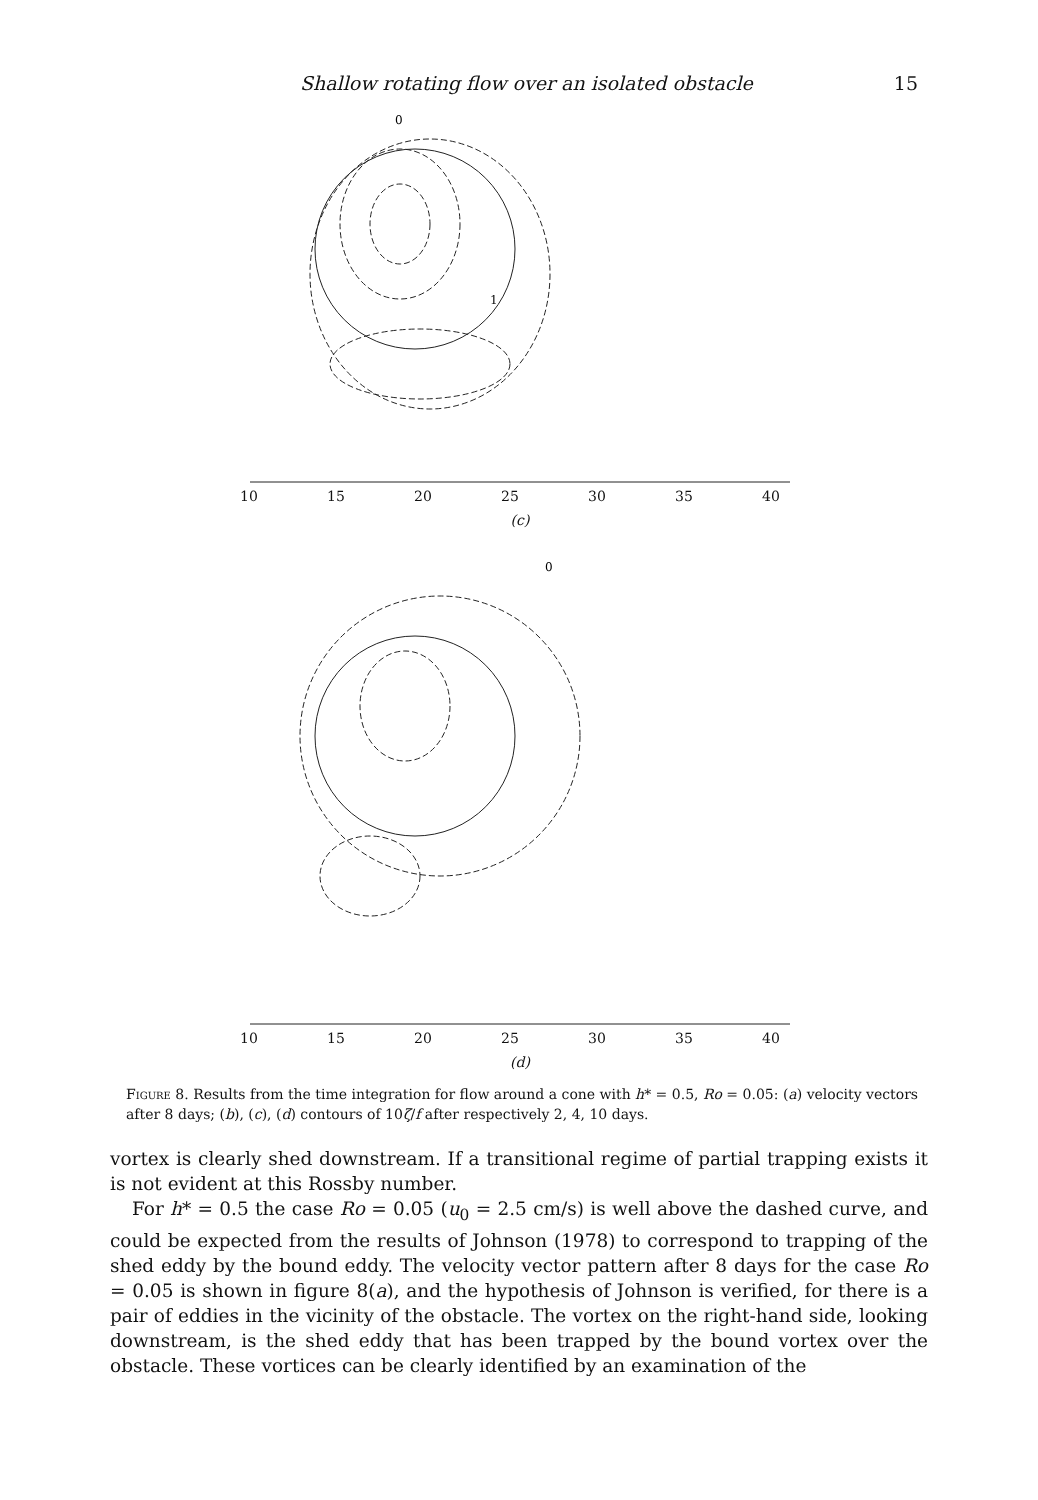Shallow rotating flow over an isolated obstacle 15
0
1
10 15 20 25 30 35 40
(c)
0
10 15 20 25 30 35 40
(d)
Figure 8. Results from the time integration for flow around a cone with h* = 0.5, Ro = 0.05: (a) velocity vectors after 8 days; (b), (c), (d) contours of 10ζ/f after respectively 2, 4, 10 days.
vortex is clearly shed downstream. If a transitional regime of partial trapping exists it is not evident at this Rossby number.
For h* = 0.5 the case Ro = 0.05 (u<sub>0</sub> = 2.5 cm/s) is well above the dashed curve, and could be expected from the results of Johnson (1978) to correspond to trapping of the shed eddy by the bound eddy. The velocity vector pattern after 8 days for the case Ro = 0.05 is shown in figure 8(a), and the hypothesis of Johnson is verified, for there is a pair of eddies in the vicinity of the obstacle. The vortex on the right-hand side, looking downstream, is the shed eddy that has been trapped by the bound vortex over the obstacle. These vortices can be clearly identified by an examination of the